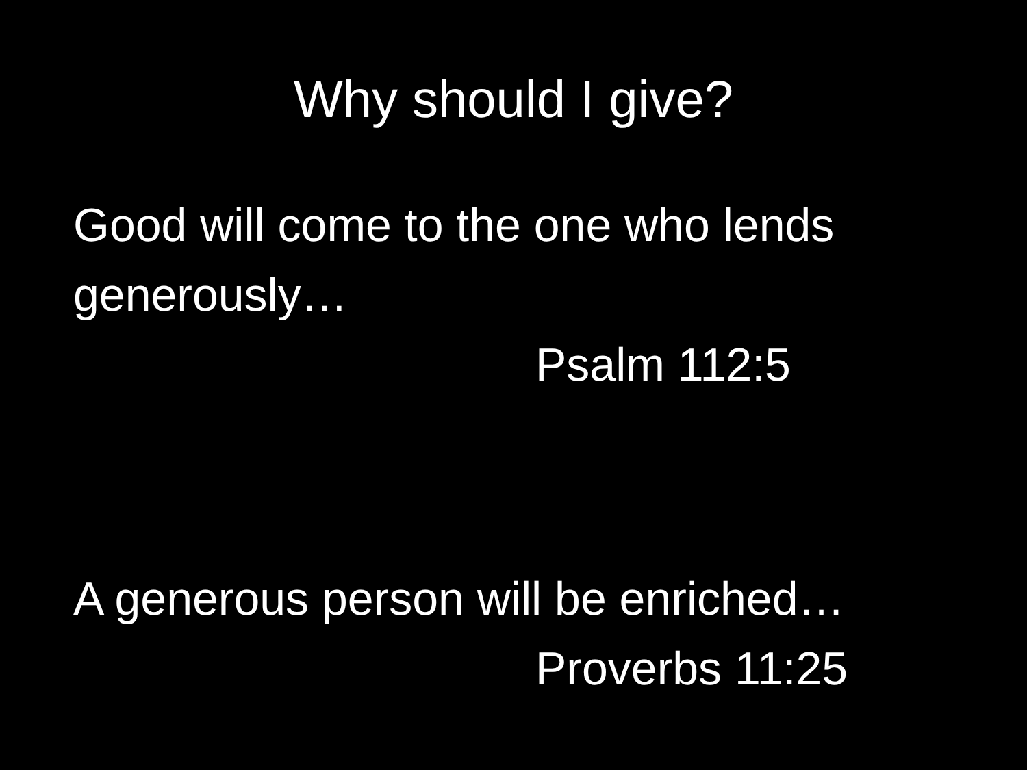Why should I give?
Good will come to the one who lends generously…
Psalm 112:5
A generous person will be enriched…
Proverbs 11:25